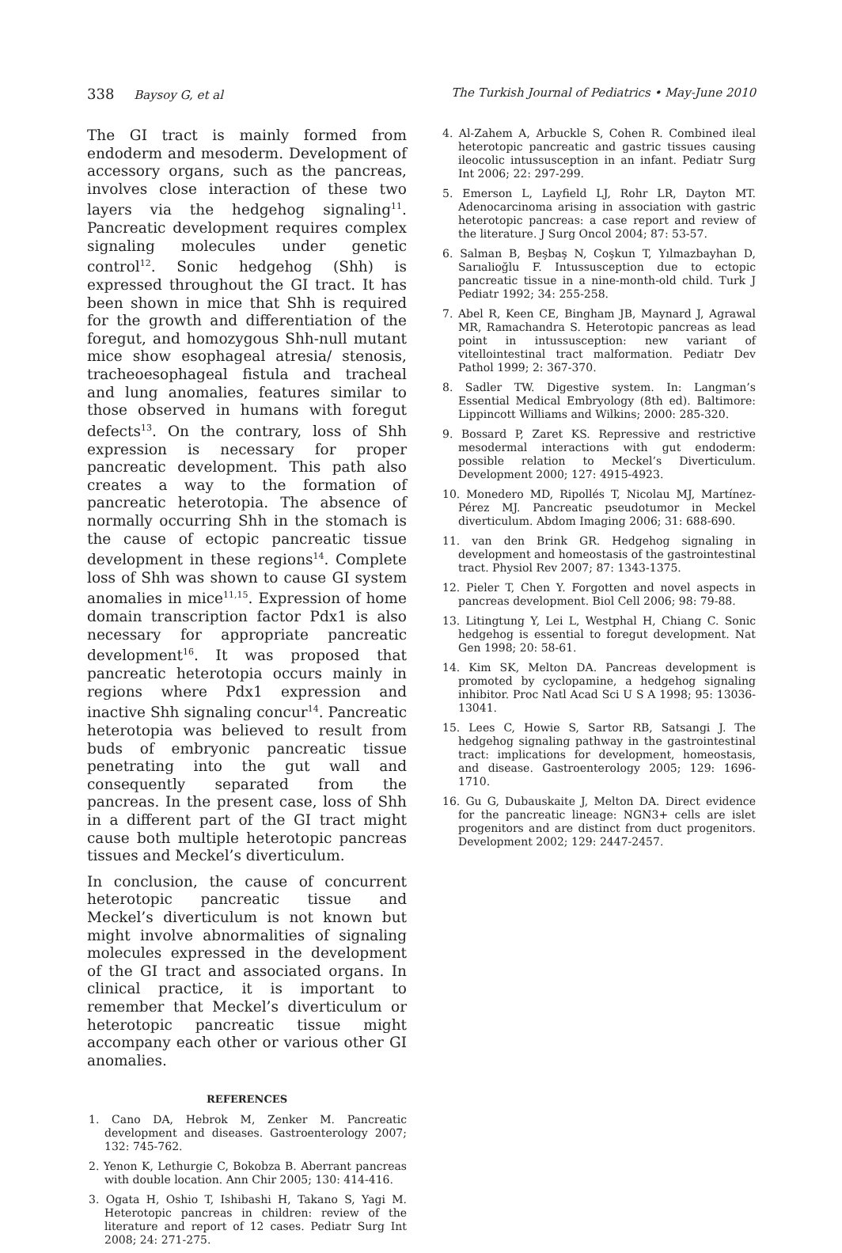338 Baysoy G, et al The Turkish Journal of Pediatrics • May-June 2010
The GI tract is mainly formed from endoderm and mesoderm. Development of accessory organs, such as the pancreas, involves close interaction of these two layers via the hedgehog signaling<sup>11</sup>. Pancreatic development requires complex signaling molecules under genetic control<sup>12</sup>. Sonic hedgehog (Shh) is expressed throughout the GI tract. It has been shown in mice that Shh is required for the growth and differentiation of the foregut, and homozygous Shh-null mutant mice show esophageal atresia/ stenosis, tracheoesophageal fistula and tracheal and lung anomalies, features similar to those observed in humans with foregut defects<sup>13</sup>. On the contrary, loss of Shh expression is necessary for proper pancreatic development. This path also creates a way to the formation of pancreatic heterotopia. The absence of normally occurring Shh in the stomach is the cause of ectopic pancreatic tissue development in these regions<sup>14</sup>. Complete loss of Shh was shown to cause GI system anomalies in mice<sup>11,15</sup>. Expression of home domain transcription factor Pdx1 is also necessary for appropriate pancreatic development<sup>16</sup>. It was proposed that pancreatic heterotopia occurs mainly in regions where Pdx1 expression and inactive Shh signaling concur<sup>14</sup>. Pancreatic heterotopia was believed to result from buds of embryonic pancreatic tissue penetrating into the gut wall and consequently separated from the pancreas. In the present case, loss of Shh in a different part of the GI tract might cause both multiple heterotopic pancreas tissues and Meckel’s diverticulum.
In conclusion, the cause of concurrent heterotopic pancreatic tissue and Meckel’s diverticulum is not known but might involve abnormalities of signaling molecules expressed in the development of the GI tract and associated organs. In clinical practice, it is important to remember that Meckel’s diverticulum or heterotopic pancreatic tissue might accompany each other or various other GI anomalies.
REFERENCES
1. Cano DA, Hebrok M, Zenker M. Pancreatic development and diseases. Gastroenterology 2007; 132: 745-762.
2. Yenon K, Lethurgie C, Bokobza B. Aberrant pancreas with double location. Ann Chir 2005; 130: 414-416.
3. Ogata H, Oshio T, Ishibashi H, Takano S, Yagi M. Heterotopic pancreas in children: review of the literature and report of 12 cases. Pediatr Surg Int 2008; 24: 271-275.
4. Al-Zahem A, Arbuckle S, Cohen R. Combined ileal heterotopic pancreatic and gastric tissues causing ileocolic intussusception in an infant. Pediatr Surg Int 2006; 22: 297-299.
5. Emerson L, Layfield LJ, Rohr LR, Dayton MT. Adenocarcinoma arising in association with gastric heterotopic pancreas: a case report and review of the literature. J Surg Oncol 2004; 87: 53-57.
6. Salman B, Beşbaş N, Coşkun T, Yılmazbayhan D, Sarıalioğlu F. Intussusception due to ectopic pancreatic tissue in a nine-month-old child. Turk J Pediatr 1992; 34: 255-258.
7. Abel R, Keen CE, Bingham JB, Maynard J, Agrawal MR, Ramachandra S. Heterotopic pancreas as lead point in intussusception: new variant of vitellointestinal tract malformation. Pediatr Dev Pathol 1999; 2: 367-370.
8. Sadler TW. Digestive system. In: Langman’s Essential Medical Embryology (8th ed). Baltimore: Lippincott Williams and Wilkins; 2000: 285-320.
9. Bossard P, Zaret KS. Repressive and restrictive mesodermal interactions with gut endoderm: possible relation to Meckel’s Diverticulum. Development 2000; 127: 4915-4923.
10. Monedero MD, Ripollés T, Nicolau MJ, Martínez-Pérez MJ. Pancreatic pseudotumor in Meckel diverticulum. Abdom Imaging 2006; 31: 688-690.
11. van den Brink GR. Hedgehog signaling in development and homeostasis of the gastrointestinal tract. Physiol Rev 2007; 87: 1343-1375.
12. Pieler T, Chen Y. Forgotten and novel aspects in pancreas development. Biol Cell 2006; 98: 79-88.
13. Litingtung Y, Lei L, Westphal H, Chiang C. Sonic hedgehog is essential to foregut development. Nat Gen 1998; 20: 58-61.
14. Kim SK, Melton DA. Pancreas development is promoted by cyclopamine, a hedgehog signaling inhibitor. Proc Natl Acad Sci U S A 1998; 95: 13036-13041.
15. Lees C, Howie S, Sartor RB, Satsangi J. The hedgehog signaling pathway in the gastrointestinal tract: implications for development, homeostasis, and disease. Gastroenterology 2005; 129: 1696-1710.
16. Gu G, Dubauskaite J, Melton DA. Direct evidence for the pancreatic lineage: NGN3+ cells are islet progenitors and are distinct from duct progenitors. Development 2002; 129: 2447-2457.